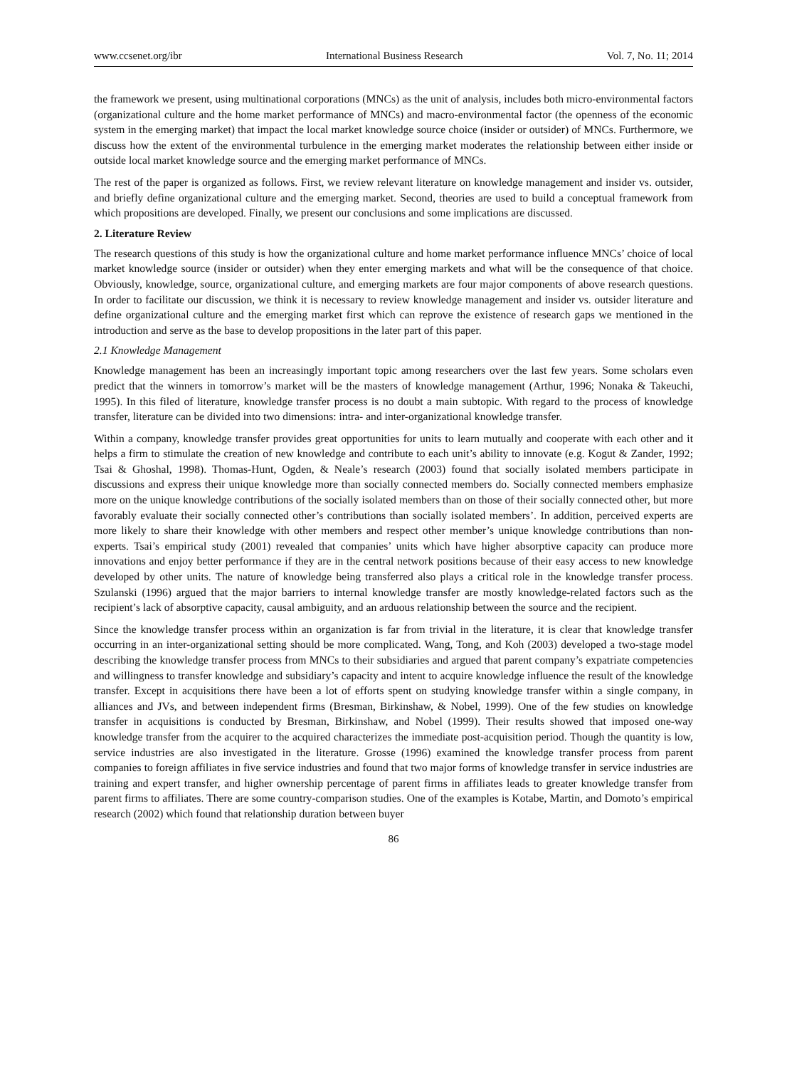www.ccsenet.org/ibr International Business Research Vol. 7, No. 11; 2014
the framework we present, using multinational corporations (MNCs) as the unit of analysis, includes both micro-environmental factors (organizational culture and the home market performance of MNCs) and macro-environmental factor (the openness of the economic system in the emerging market) that impact the local market knowledge source choice (insider or outsider) of MNCs. Furthermore, we discuss how the extent of the environmental turbulence in the emerging market moderates the relationship between either inside or outside local market knowledge source and the emerging market performance of MNCs.
The rest of the paper is organized as follows. First, we review relevant literature on knowledge management and insider vs. outsider, and briefly define organizational culture and the emerging market. Second, theories are used to build a conceptual framework from which propositions are developed. Finally, we present our conclusions and some implications are discussed.
2. Literature Review
The research questions of this study is how the organizational culture and home market performance influence MNCs’ choice of local market knowledge source (insider or outsider) when they enter emerging markets and what will be the consequence of that choice. Obviously, knowledge, source, organizational culture, and emerging markets are four major components of above research questions. In order to facilitate our discussion, we think it is necessary to review knowledge management and insider vs. outsider literature and define organizational culture and the emerging market first which can reprove the existence of research gaps we mentioned in the introduction and serve as the base to develop propositions in the later part of this paper.
2.1 Knowledge Management
Knowledge management has been an increasingly important topic among researchers over the last few years. Some scholars even predict that the winners in tomorrow’s market will be the masters of knowledge management (Arthur, 1996; Nonaka & Takeuchi, 1995). In this filed of literature, knowledge transfer process is no doubt a main subtopic. With regard to the process of knowledge transfer, literature can be divided into two dimensions: intra- and inter-organizational knowledge transfer.
Within a company, knowledge transfer provides great opportunities for units to learn mutually and cooperate with each other and it helps a firm to stimulate the creation of new knowledge and contribute to each unit’s ability to innovate (e.g. Kogut & Zander, 1992; Tsai & Ghoshal, 1998). Thomas-Hunt, Ogden, & Neale’s research (2003) found that socially isolated members participate in discussions and express their unique knowledge more than socially connected members do. Socially connected members emphasize more on the unique knowledge contributions of the socially isolated members than on those of their socially connected other, but more favorably evaluate their socially connected other’s contributions than socially isolated members’. In addition, perceived experts are more likely to share their knowledge with other members and respect other member’s unique knowledge contributions than non-experts. Tsai’s empirical study (2001) revealed that companies’ units which have higher absorptive capacity can produce more innovations and enjoy better performance if they are in the central network positions because of their easy access to new knowledge developed by other units. The nature of knowledge being transferred also plays a critical role in the knowledge transfer process. Szulanski (1996) argued that the major barriers to internal knowledge transfer are mostly knowledge-related factors such as the recipient’s lack of absorptive capacity, causal ambiguity, and an arduous relationship between the source and the recipient.
Since the knowledge transfer process within an organization is far from trivial in the literature, it is clear that knowledge transfer occurring in an inter-organizational setting should be more complicated. Wang, Tong, and Koh (2003) developed a two-stage model describing the knowledge transfer process from MNCs to their subsidiaries and argued that parent company’s expatriate competencies and willingness to transfer knowledge and subsidiary’s capacity and intent to acquire knowledge influence the result of the knowledge transfer. Except in acquisitions there have been a lot of efforts spent on studying knowledge transfer within a single company, in alliances and JVs, and between independent firms (Bresman, Birkinshaw, & Nobel, 1999). One of the few studies on knowledge transfer in acquisitions is conducted by Bresman, Birkinshaw, and Nobel (1999). Their results showed that imposed one-way knowledge transfer from the acquirer to the acquired characterizes the immediate post-acquisition period. Though the quantity is low, service industries are also investigated in the literature. Grosse (1996) examined the knowledge transfer process from parent companies to foreign affiliates in five service industries and found that two major forms of knowledge transfer in service industries are training and expert transfer, and higher ownership percentage of parent firms in affiliates leads to greater knowledge transfer from parent firms to affiliates. There are some country-comparison studies. One of the examples is Kotabe, Martin, and Domoto’s empirical research (2002) which found that relationship duration between buyer
86